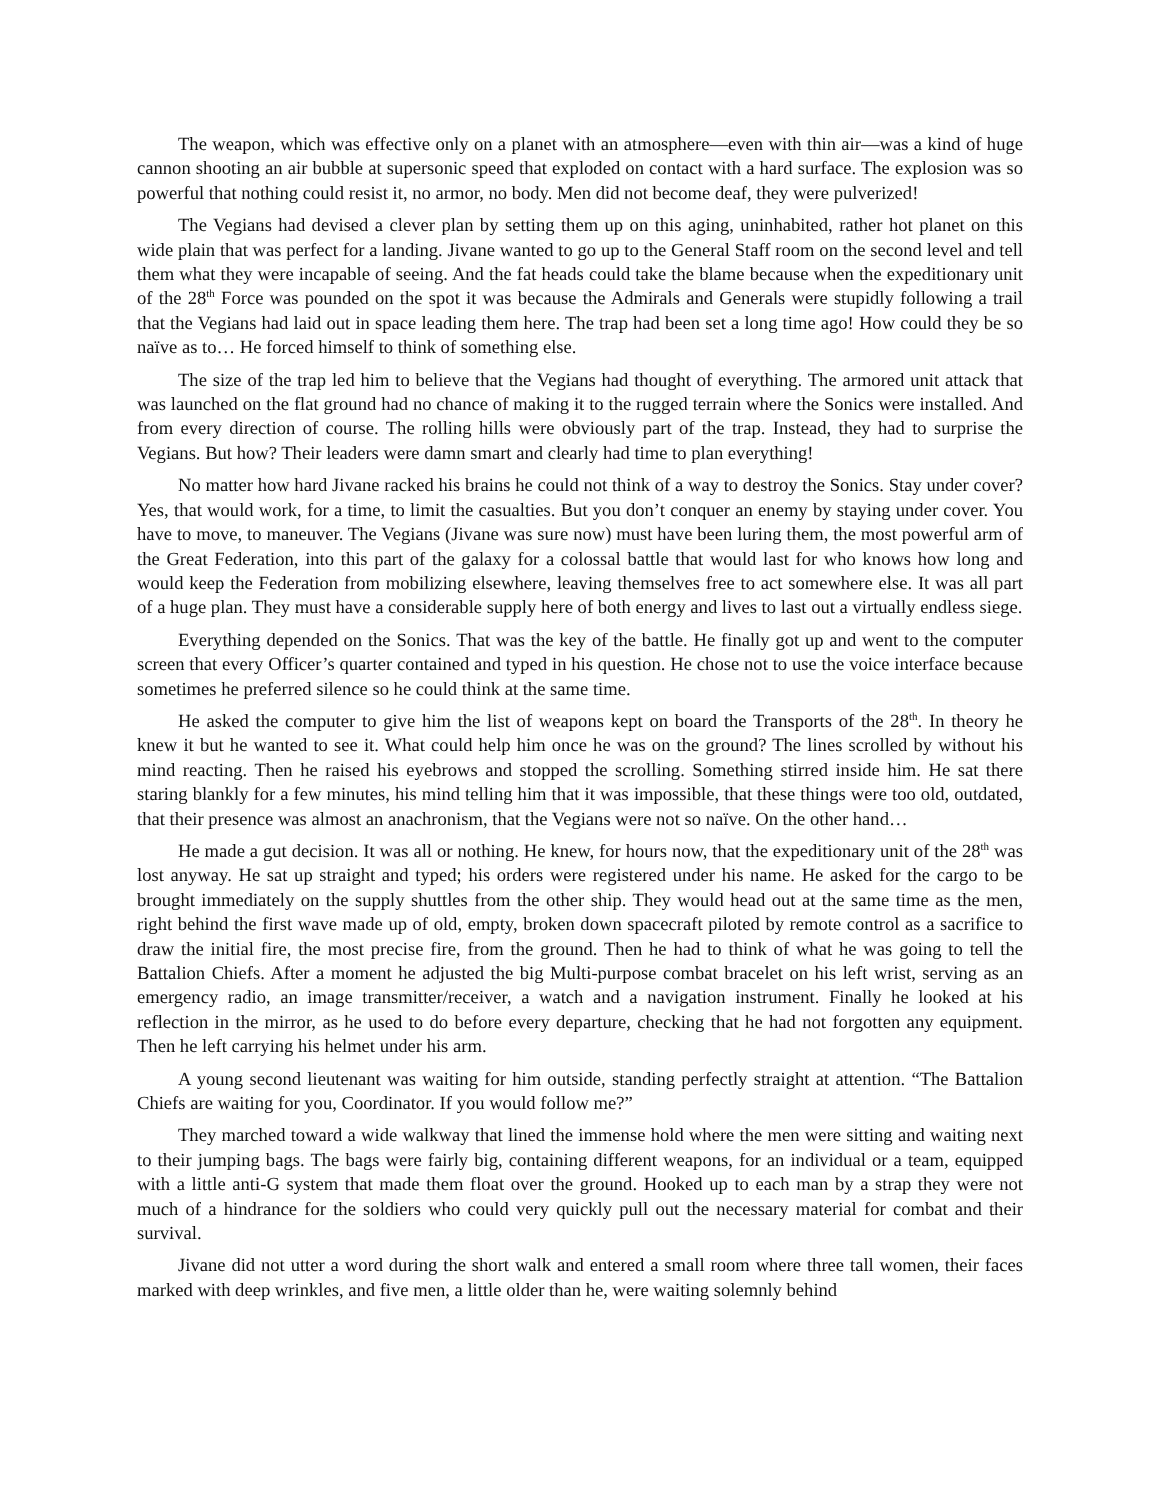The weapon, which was effective only on a planet with an atmosphere—even with thin air—was a kind of huge cannon shooting an air bubble at supersonic speed that exploded on contact with a hard surface. The explosion was so powerful that nothing could resist it, no armor, no body. Men did not become deaf, they were pulverized!
The Vegians had devised a clever plan by setting them up on this aging, uninhabited, rather hot planet on this wide plain that was perfect for a landing. Jivane wanted to go up to the General Staff room on the second level and tell them what they were incapable of seeing. And the fat heads could take the blame because when the expeditionary unit of the 28<sup>th</sup> Force was pounded on the spot it was because the Admirals and Generals were stupidly following a trail that the Vegians had laid out in space leading them here. The trap had been set a long time ago! How could they be so naïve as to… He forced himself to think of something else.
The size of the trap led him to believe that the Vegians had thought of everything. The armored unit attack that was launched on the flat ground had no chance of making it to the rugged terrain where the Sonics were installed. And from every direction of course. The rolling hills were obviously part of the trap. Instead, they had to surprise the Vegians. But how? Their leaders were damn smart and clearly had time to plan everything!
No matter how hard Jivane racked his brains he could not think of a way to destroy the Sonics. Stay under cover? Yes, that would work, for a time, to limit the casualties. But you don’t conquer an enemy by staying under cover. You have to move, to maneuver. The Vegians (Jivane was sure now) must have been luring them, the most powerful arm of the Great Federation, into this part of the galaxy for a colossal battle that would last for who knows how long and would keep the Federation from mobilizing elsewhere, leaving themselves free to act somewhere else. It was all part of a huge plan. They must have a considerable supply here of both energy and lives to last out a virtually endless siege.
Everything depended on the Sonics. That was the key of the battle. He finally got up and went to the computer screen that every Officer’s quarter contained and typed in his question. He chose not to use the voice interface because sometimes he preferred silence so he could think at the same time.
He asked the computer to give him the list of weapons kept on board the Transports of the 28<sup>th</sup>. In theory he knew it but he wanted to see it. What could help him once he was on the ground? The lines scrolled by without his mind reacting. Then he raised his eyebrows and stopped the scrolling. Something stirred inside him. He sat there staring blankly for a few minutes, his mind telling him that it was impossible, that these things were too old, outdated, that their presence was almost an anachronism, that the Vegians were not so naïve. On the other hand…
He made a gut decision. It was all or nothing. He knew, for hours now, that the expeditionary unit of the 28<sup>th</sup> was lost anyway. He sat up straight and typed; his orders were registered under his name. He asked for the cargo to be brought immediately on the supply shuttles from the other ship. They would head out at the same time as the men, right behind the first wave made up of old, empty, broken down spacecraft piloted by remote control as a sacrifice to draw the initial fire, the most precise fire, from the ground. Then he had to think of what he was going to tell the Battalion Chiefs. After a moment he adjusted the big Multi-purpose combat bracelet on his left wrist, serving as an emergency radio, an image transmitter/receiver, a watch and a navigation instrument. Finally he looked at his reflection in the mirror, as he used to do before every departure, checking that he had not forgotten any equipment. Then he left carrying his helmet under his arm.
A young second lieutenant was waiting for him outside, standing perfectly straight at attention. “The Battalion Chiefs are waiting for you, Coordinator. If you would follow me?”
They marched toward a wide walkway that lined the immense hold where the men were sitting and waiting next to their jumping bags. The bags were fairly big, containing different weapons, for an individual or a team, equipped with a little anti-G system that made them float over the ground. Hooked up to each man by a strap they were not much of a hindrance for the soldiers who could very quickly pull out the necessary material for combat and their survival.
Jivane did not utter a word during the short walk and entered a small room where three tall women, their faces marked with deep wrinkles, and five men, a little older than he, were waiting solemnly behind